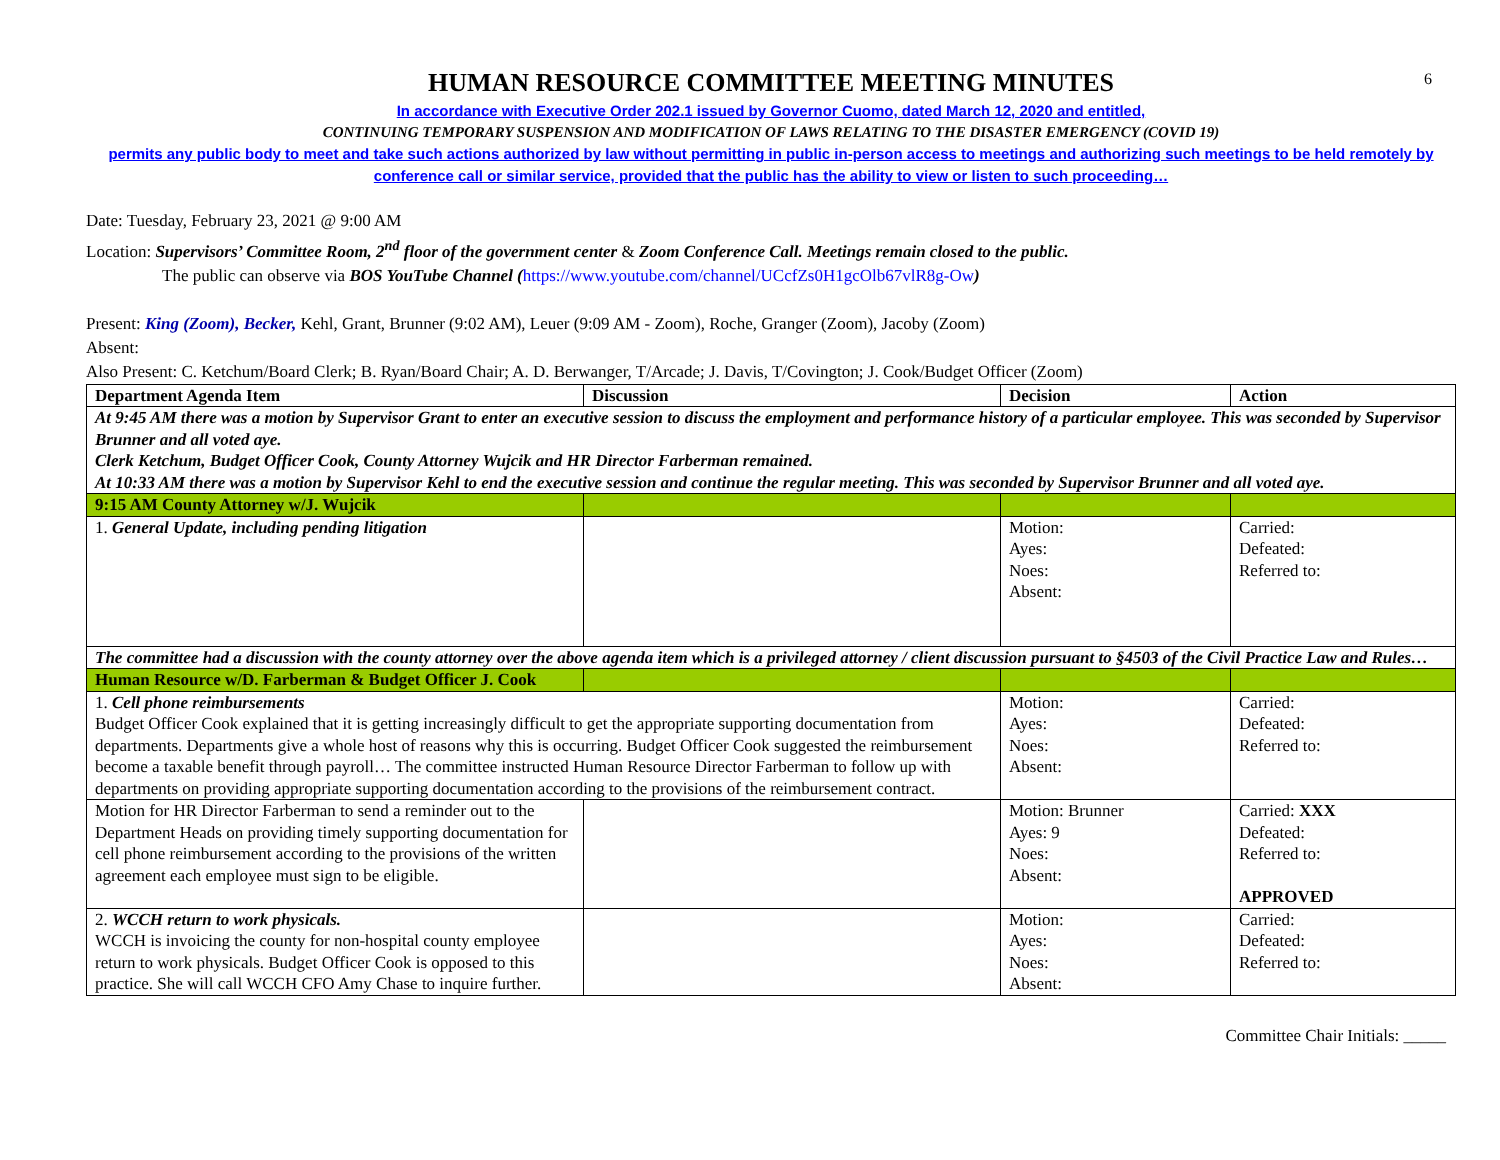6
HUMAN RESOURCE COMMITTEE MEETING MINUTES
In accordance with Executive Order 202.1 issued by Governor Cuomo, dated March 12, 2020 and entitled,
CONTINUING TEMPORARY SUSPENSION AND MODIFICATION OF LAWS RELATING TO THE DISASTER EMERGENCY (COVID 19)
permits any public body to meet and take such actions authorized by law without permitting in public in-person access to meetings and authorizing such meetings to be held remotely by conference call or similar service, provided that the public has the ability to view or listen to such proceeding…
Date: Tuesday, February 23, 2021 @ 9:00 AM
Location: Supervisors’ Committee Room, 2<sup>nd</sup> floor of the government center & Zoom Conference Call. Meetings remain closed to the public.
The public can observe via BOS YouTube Channel (https://www.youtube.com/channel/UCcfZs0H1gcOlb67vlR8g-Ow)
Present: King (Zoom), Becker, Kehl, Grant, Brunner (9:02 AM), Leuer (9:09 AM - Zoom), Roche, Granger (Zoom), Jacoby (Zoom)
Absent:
Also Present: C. Ketchum/Board Clerk; B. Ryan/Board Chair; A. D. Berwanger, T/Arcade; J. Davis, T/Covington; J. Cook/Budget Officer (Zoom)
| Department Agenda Item | Discussion | Decision | Action |
| --- | --- | --- | --- |
| At 9:45 AM there was a motion by Supervisor Grant to enter an executive session to discuss the employment and performance history of a particular employee. This was seconded by Supervisor Brunner and all voted aye. Clerk Ketchum, Budget Officer Cook, County Attorney Wujcik and HR Director Farberman remained. At 10:33 AM there was a motion by Supervisor Kehl to end the executive session and continue the regular meeting. This was seconded by Supervisor Brunner and all voted aye. | | | |
| 9:15 AM County Attorney w/J. Wujcik | | | |
| 1. General Update, including pending litigation | | Motion: Ayes: Noes: Absent: | Carried: Defeated: Referred to: |
| The committee had a discussion with the county attorney over the above agenda item which is a privileged attorney / client discussion pursuant to §4503 of the Civil Practice Law and Rules… | | | |
| Human Resource w/D. Farberman & Budget Officer J. Cook | | | |
| 1. Cell phone reimbursements Budget Officer Cook explained that it is getting increasingly difficult to get the appropriate supporting documentation from departments. Departments give a whole host of reasons why this is occurring. Budget Officer Cook suggested the reimbursement become a taxable benefit through payroll… The committee instructed Human Resource Director Farberman to follow up with departments on providing appropriate supporting documentation according to the provisions of the reimbursement contract. | | Motion: Ayes: Noes: Absent: | Carried: Defeated: Referred to: |
| Motion for HR Director Farberman to send a reminder out to the Department Heads on providing timely supporting documentation for cell phone reimbursement according to the provisions of the written agreement each employee must sign to be eligible. | | Motion: Brunner Ayes: 9 Noes: Absent: | Carried: XXX Defeated: Referred to: APPROVED |
| 2. WCCH return to work physicals. WCCH is invoicing the county for non-hospital county employee return to work physicals. Budget Officer Cook is opposed to this practice. She will call WCCH CFO Amy Chase to inquire further. | | Motion: Ayes: Noes: Absent: | Carried: Defeated: Referred to: |
Committee Chair Initials: _____